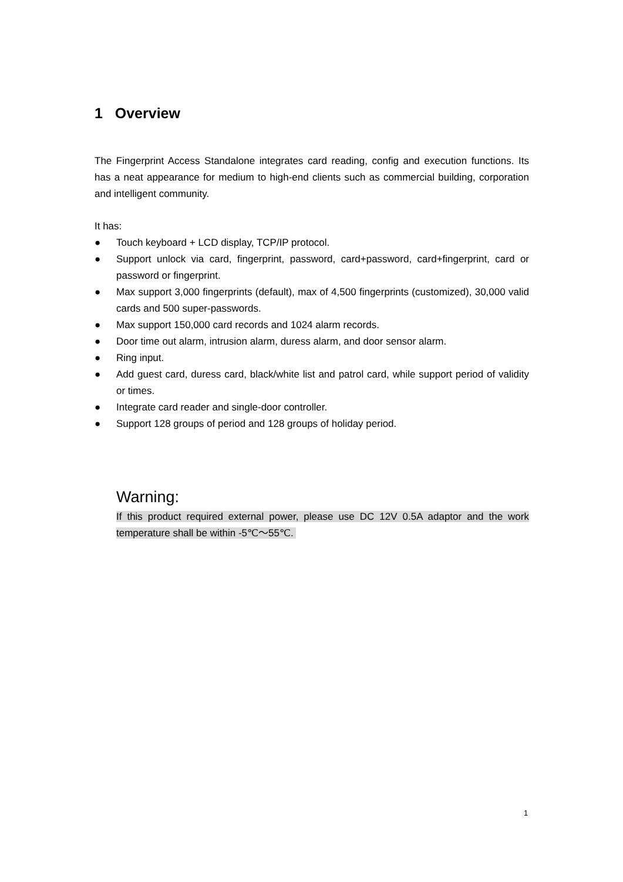1 Overview
The Fingerprint Access Standalone integrates card reading, config and execution functions. Its has a neat appearance for medium to high-end clients such as commercial building, corporation and intelligent community.
It has:
● Touch keyboard + LCD display, TCP/IP protocol.
● Support unlock via card, fingerprint, password, card+password, card+fingerprint, card or password or fingerprint.
● Max support 3,000 fingerprints (default), max of 4,500 fingerprints (customized), 30,000 valid cards and 500 super-passwords.
● Max support 150,000 card records and 1024 alarm records.
● Door time out alarm, intrusion alarm, duress alarm, and door sensor alarm.
● Ring input.
● Add guest card, duress card, black/white list and patrol card, while support period of validity or times.
● Integrate card reader and single-door controller.
● Support 128 groups of period and 128 groups of holiday period.
Warning:
If this product required external power, please use DC 12V 0.5A adaptor and the work temperature shall be within -5℃～55℃.
1